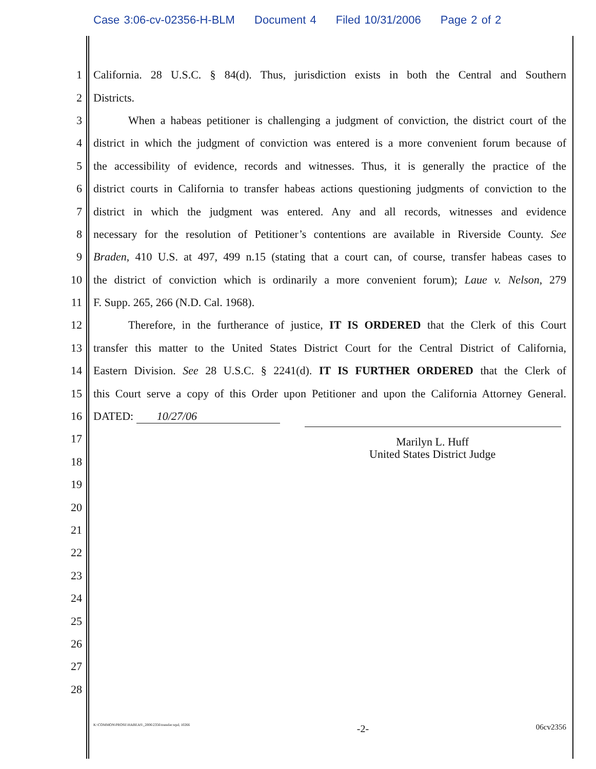Case 3:06-cv-02356-H-BLM Document 4 Filed 10/31/2006 Page 2 of 2
1
California. 28 U.S.C. § 84(d). Thus, jurisdiction exists in both the Central and Southern
2 Districts.
3
When a habeas petitioner is challenging a judgment of conviction, the district court of the
4
district in which the judgment of conviction was entered is a more convenient forum because of
5
the accessibility of evidence, records and witnesses. Thus, it is generally the practice of the
6
district courts in California to transfer habeas actions questioning judgments of conviction to the
7
district in which the judgment was entered. Any and all records, witnesses and evidence
8
necessary for the resolution of Petitioner’s contentions are available in Riverside County. See
9
Braden, 410 U.S. at 497, 499 n.15 (stating that a court can, of course, transfer habeas cases to
10
the district of conviction which is ordinarily a more convenient forum); Laue v. Nelson, 279
11 F. Supp. 265, 266 (N.D. Cal. 1968).
12
Therefore, in the furtherance of justice, IT IS ORDERED that the Clerk of this Court
13
transfer this matter to the United States District Court for the Central District of California,
14
Eastern Division. See 28 U.S.C. § 2241(d). IT IS FURTHER ORDERED that the Clerk of
15
this Court serve a copy of this Order upon Petitioner and upon the California Attorney General.
16 DATED: 10/27/06
17
18
19
20
21
22
23
24
25
26
27
28
Marilyn L. Huff
United States District Judge
K:\COMMON\PROSE\HABEAS\_2006\2356\transfer.wpd, 10266 -2- 06cv2356